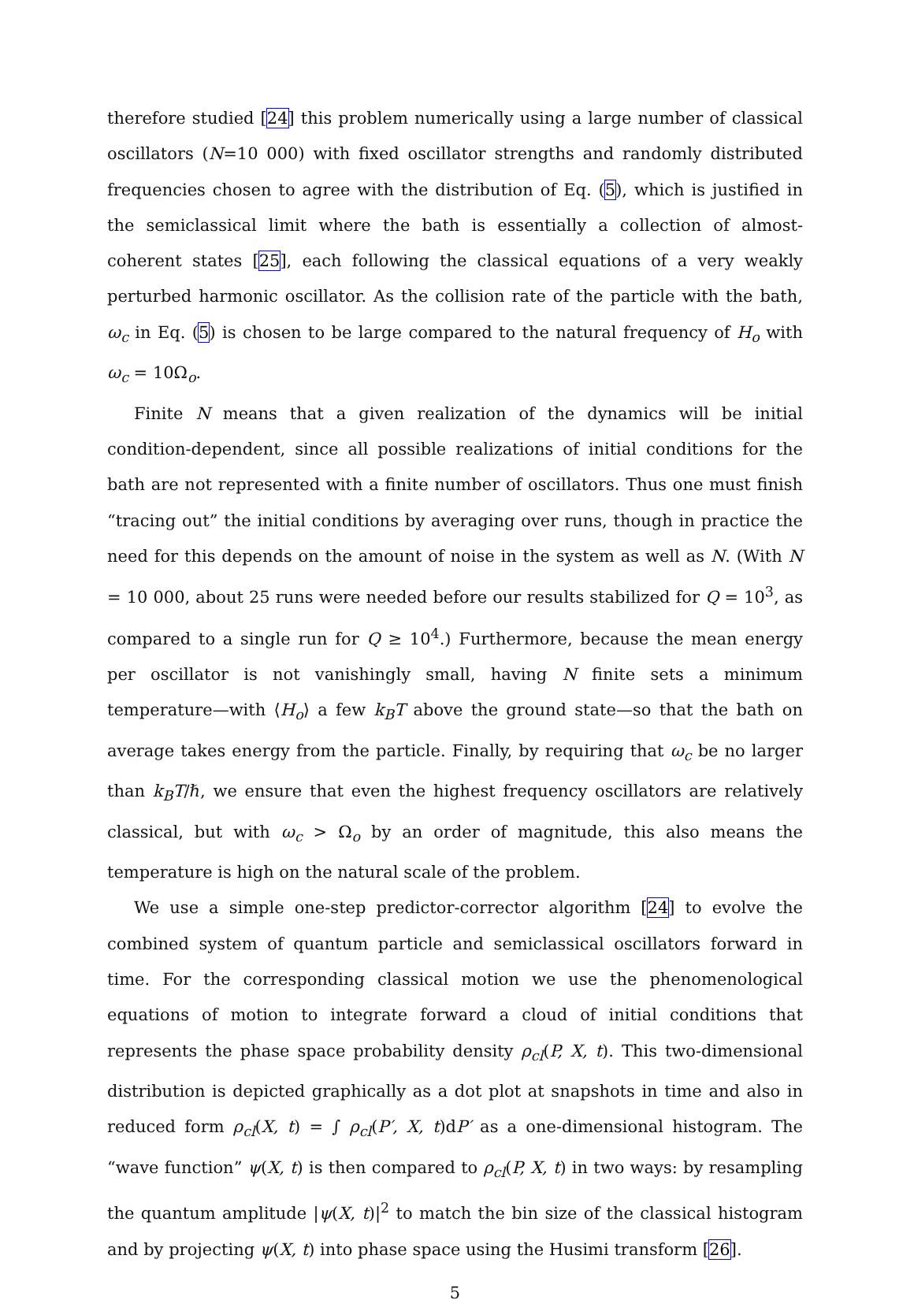therefore studied [24] this problem numerically using a large number of classical oscillators (N=10 000) with fixed oscillator strengths and randomly distributed frequencies chosen to agree with the distribution of Eq. (5), which is justified in the semiclassical limit where the bath is essentially a collection of almost-coherent states [25], each following the classical equations of a very weakly perturbed harmonic oscillator. As the collision rate of the particle with the bath, ω<sub>c</sub> in Eq. (5) is chosen to be large compared to the natural frequency of H<sub>o</sub> with ω<sub>c</sub> = 10Ω<sub>o</sub>.
Finite N means that a given realization of the dynamics will be initial condition-dependent, since all possible realizations of initial conditions for the bath are not represented with a finite number of oscillators. Thus one must finish “tracing out” the initial conditions by averaging over runs, though in practice the need for this depends on the amount of noise in the system as well as N. (With N = 10 000, about 25 runs were needed before our results stabilized for Q = 10<sup>3</sup>, as compared to a single run for Q ≥ 10<sup>4</sup>.) Furthermore, because the mean energy per oscillator is not vanishingly small, having N finite sets a minimum temperature—with ⟨H<sub>o</sub>⟩ a few k<sub>B</sub>T above the ground state—so that the bath on average takes energy from the particle. Finally, by requiring that ω<sub>c</sub> be no larger than k<sub>B</sub>T/ℏ, we ensure that even the highest frequency oscillators are relatively classical, but with ω<sub>c</sub> > Ω<sub>o</sub> by an order of magnitude, this also means the temperature is high on the natural scale of the problem.
We use a simple one-step predictor-corrector algorithm [24] to evolve the combined system of quantum particle and semiclassical oscillators forward in time. For the corresponding classical motion we use the phenomenological equations of motion to integrate forward a cloud of initial conditions that represents the phase space probability density ρ<sub>cl</sub>(P, X, t). This two-dimensional distribution is depicted graphically as a dot plot at snapshots in time and also in reduced form ρ<sub>cl</sub>(X, t) = ∫ ρ<sub>cl</sub>(P′, X, t)dP′ as a one-dimensional histogram. The “wave function” ψ(X, t) is then compared to ρ<sub>cl</sub>(P, X, t) in two ways: by resampling the quantum amplitude |ψ(X, t)|<sup>2</sup> to match the bin size of the classical histogram and by projecting ψ(X, t) into phase space using the Husimi transform [26].
5